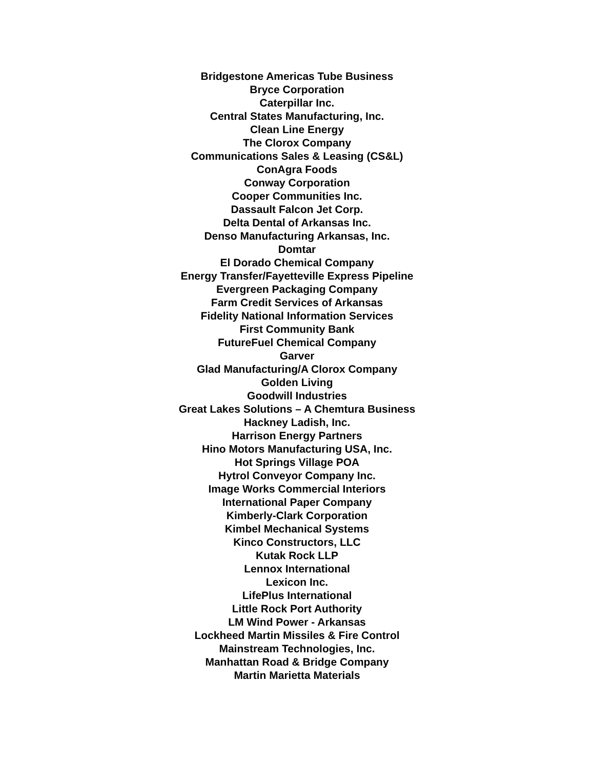Bridgestone Americas Tube Business
Bryce Corporation
Caterpillar Inc.
Central States Manufacturing, Inc.
Clean Line Energy
The Clorox Company
Communications Sales & Leasing (CS&L)
ConAgra Foods
Conway Corporation
Cooper Communities Inc.
Dassault Falcon Jet Corp.
Delta Dental of Arkansas Inc.
Denso Manufacturing Arkansas, Inc.
Domtar
El Dorado Chemical Company
Energy Transfer/Fayetteville Express Pipeline
Evergreen Packaging Company
Farm Credit Services of Arkansas
Fidelity National Information Services
First Community Bank
FutureFuel Chemical Company
Garver
Glad Manufacturing/A Clorox Company
Golden Living
Goodwill Industries
Great Lakes Solutions – A Chemtura Business
Hackney Ladish, Inc.
Harrison Energy Partners
Hino Motors Manufacturing USA, Inc.
Hot Springs Village POA
Hytrol Conveyor Company Inc.
Image Works Commercial Interiors
International Paper Company
Kimberly-Clark Corporation
Kimbel Mechanical Systems
Kinco Constructors, LLC
Kutak Rock LLP
Lennox International
Lexicon Inc.
LifePlus International
Little Rock Port Authority
LM Wind Power - Arkansas
Lockheed Martin Missiles & Fire Control
Mainstream Technologies, Inc.
Manhattan Road & Bridge Company
Martin Marietta Materials